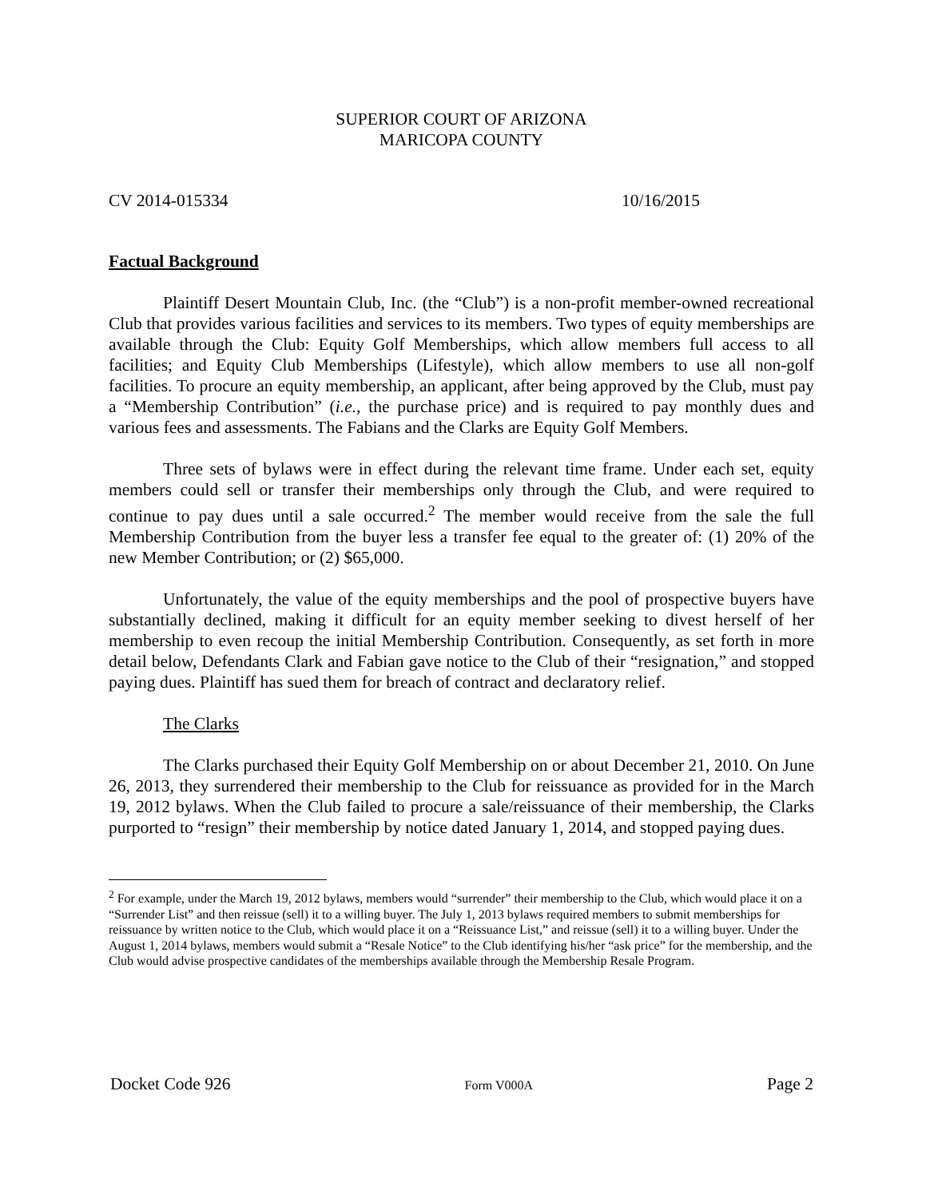SUPERIOR COURT OF ARIZONA
MARICOPA COUNTY
CV 2014-015334 10/16/2015
Factual Background
Plaintiff Desert Mountain Club, Inc. (the “Club”) is a non-profit member-owned recreational Club that provides various facilities and services to its members. Two types of equity memberships are available through the Club: Equity Golf Memberships, which allow members full access to all facilities; and Equity Club Memberships (Lifestyle), which allow members to use all non-golf facilities. To procure an equity membership, an applicant, after being approved by the Club, must pay a “Membership Contribution” (i.e., the purchase price) and is required to pay monthly dues and various fees and assessments. The Fabians and the Clarks are Equity Golf Members.
Three sets of bylaws were in effect during the relevant time frame. Under each set, equity members could sell or transfer their memberships only through the Club, and were required to continue to pay dues until a sale occurred.<sup>2</sup> The member would receive from the sale the full Membership Contribution from the buyer less a transfer fee equal to the greater of: (1) 20% of the new Member Contribution; or (2) $65,000.
Unfortunately, the value of the equity memberships and the pool of prospective buyers have substantially declined, making it difficult for an equity member seeking to divest herself of her membership to even recoup the initial Membership Contribution. Consequently, as set forth in more detail below, Defendants Clark and Fabian gave notice to the Club of their “resignation,” and stopped paying dues. Plaintiff has sued them for breach of contract and declaratory relief.
The Clarks
The Clarks purchased their Equity Golf Membership on or about December 21, 2010. On June 26, 2013, they surrendered their membership to the Club for reissuance as provided for in the March 19, 2012 bylaws. When the Club failed to procure a sale/reissuance of their membership, the Clarks purported to “resign” their membership by notice dated January 1, 2014, and stopped paying dues.
<sup>2</sup> For example, under the March 19, 2012 bylaws, members would “surrender” their membership to the Club, which would place it on a “Surrender List” and then reissue (sell) it to a willing buyer. The July 1, 2013 bylaws required members to submit memberships for reissuance by written notice to the Club, which would place it on a “Reissuance List,” and reissue (sell) it to a willing buyer. Under the August 1, 2014 bylaws, members would submit a “Resale Notice” to the Club identifying his/her “ask price” for the membership, and the Club would advise prospective candidates of the memberships available through the Membership Resale Program.
Docket Code 926 Form V000A Page 2